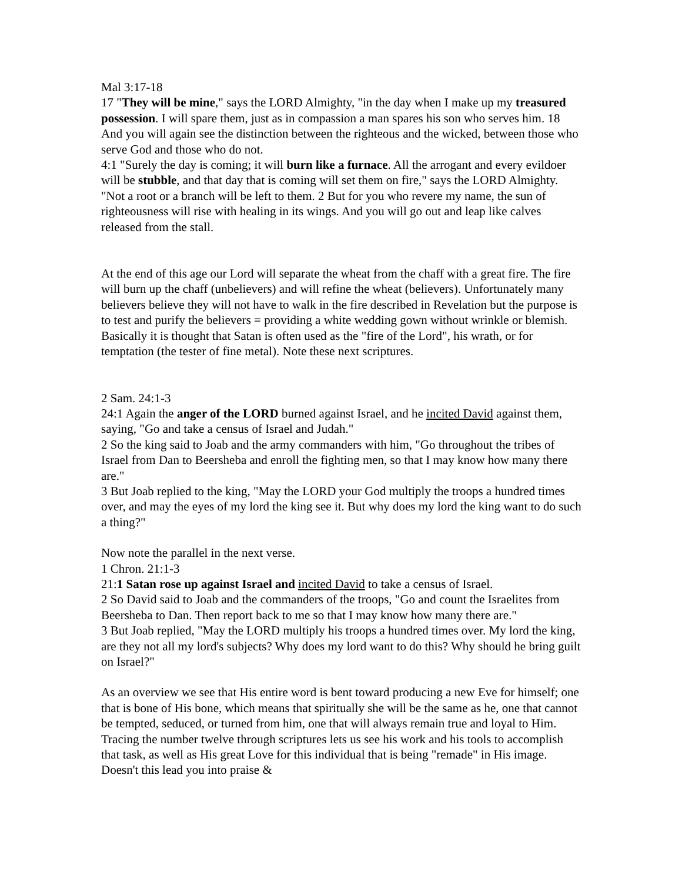Mal 3:17-18
17 "They will be mine," says the LORD Almighty, "in the day when I make up my treasured possession. I will spare them, just as in compassion a man spares his son who serves him. 18 And you will again see the distinction between the righteous and the wicked, between those who serve God and those who do not.
4:1 "Surely the day is coming; it will burn like a furnace. All the arrogant and every evildoer will be stubble, and that day that is coming will set them on fire," says the LORD Almighty. "Not a root or a branch will be left to them. 2 But for you who revere my name, the sun of righteousness will rise with healing in its wings. And you will go out and leap like calves released from the stall.
At the end of this age our Lord will separate the wheat from the chaff with a great fire. The fire will burn up the chaff (unbelievers) and will refine the wheat (believers). Unfortunately many believers believe they will not have to walk in the fire described in Revelation but the purpose is to test and purify the believers = providing a white wedding gown without wrinkle or blemish. Basically it is thought that Satan is often used as the "fire of the Lord", his wrath, or for temptation (the tester of fine metal). Note these next scriptures.
2 Sam. 24:1-3
24:1 Again the anger of the LORD burned against Israel, and he incited David against them, saying, "Go and take a census of Israel and Judah."
2 So the king said to Joab and the army commanders with him, "Go throughout the tribes of Israel from Dan to Beersheba and enroll the fighting men, so that I may know how many there are."
3 But Joab replied to the king, "May the LORD your God multiply the troops a hundred times over, and may the eyes of my lord the king see it. But why does my lord the king want to do such a thing?"
Now note the parallel in the next verse.
1 Chron. 21:1-3
21:1 Satan rose up against Israel and incited David to take a census of Israel.
2 So David said to Joab and the commanders of the troops, "Go and count the Israelites from Beersheba to Dan. Then report back to me so that I may know how many there are."
3 But Joab replied, "May the LORD multiply his troops a hundred times over. My lord the king, are they not all my lord's subjects? Why does my lord want to do this? Why should he bring guilt on Israel?"
As an overview we see that His entire word is bent toward producing a new Eve for himself; one that is bone of His bone, which means that spiritually she will be the same as he, one that cannot be tempted, seduced, or turned from him, one that will always remain true and loyal to Him. Tracing the number twelve through scriptures lets us see his work and his tools to accomplish that task, as well as His great Love for this individual that is being "remade" in His image. Doesn't this lead you into praise &